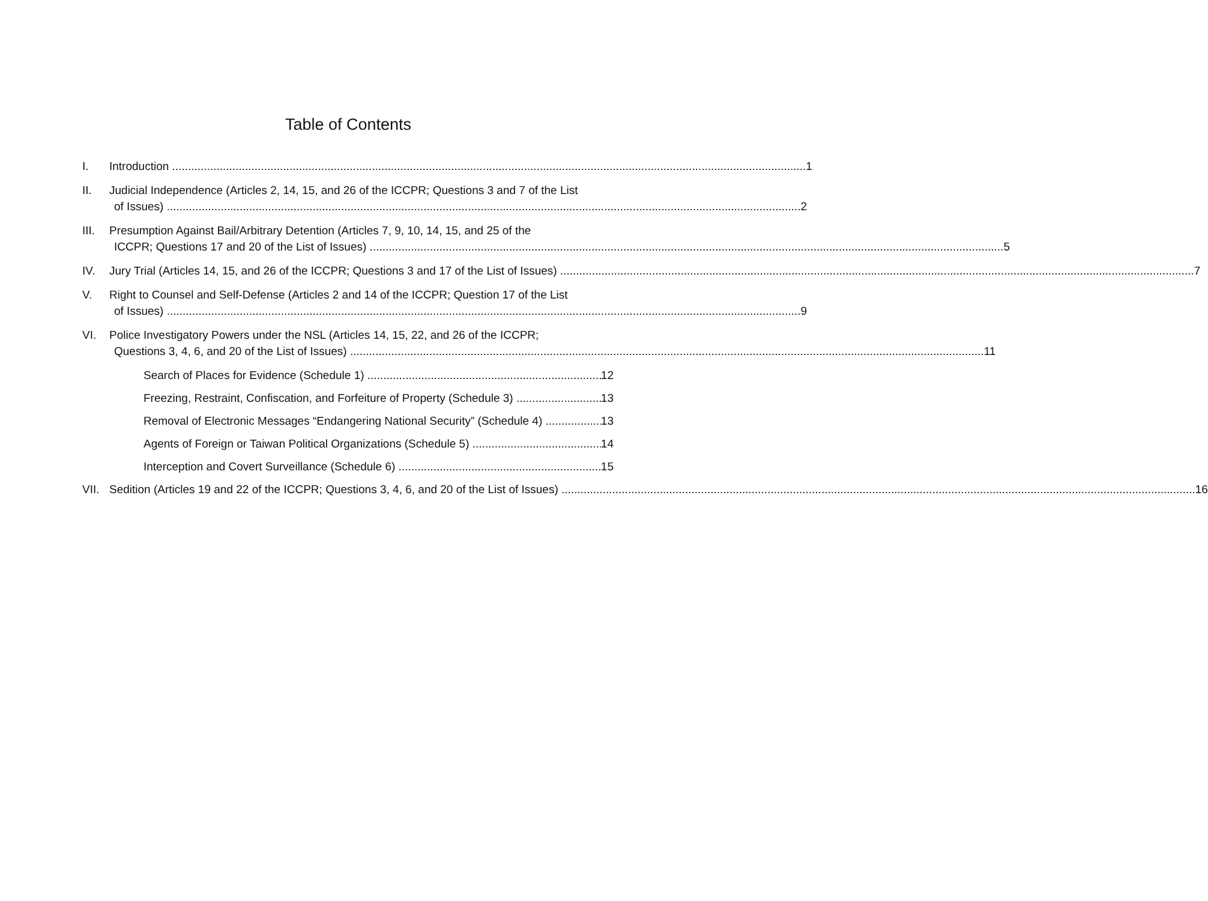Table of Contents
I. Introduction 1
II. Judicial Independence (Articles 2, 14, 15, and 26 of the ICCPR; Questions 3 and 7 of the List
of Issues) 2
III.
Presumption Against Bail/Arbitrary Detention (Articles 7, 9, 10, 14, 15, and 25 of the
ICCPR; Questions 17 and 20 of the List of Issues) 5
IV. Jury Trial (Articles 14, 15, and 26 of the ICCPR; Questions 3 and 17 of the List of Issues) 7
V. Right to Counsel and Self-Defense (Articles 2 and 14 of the ICCPR; Question 17 of the List
of Issues) 9
VI. Police Investigatory Powers under the NSL (Articles 14, 15, 22, and 26 of the ICCPR;
Questions 3, 4, 6, and 20 of the List of Issues) 11
Search of Places for Evidence (Schedule 1) 12
Freezing, Restraint, Confiscation, and Forfeiture of Property (Schedule 3) 13
Removal of Electronic Messages “Endangering National Security” (Schedule 4) 13
Agents of Foreign or Taiwan Political Organizations (Schedule 5) 14
Interception and Covert Surveillance (Schedule 6) 15
VII.
Sedition (Articles 19 and 22 of the ICCPR; Questions 3, 4, 6, and 20 of the List of Issues) 16